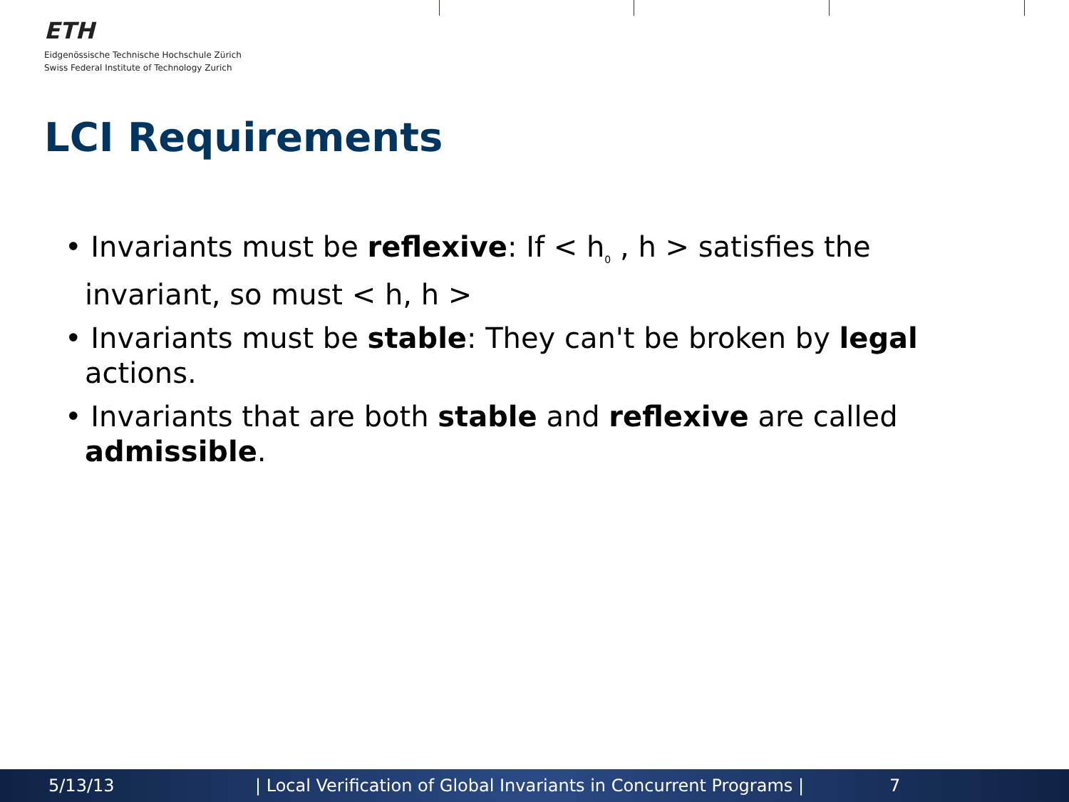ETH
Eidgenössische Technische Hochschule Zürich
Swiss Federal Institute of Technology Zurich
LCI Requirements
• Invariants must be reflexive: If < h<sub>0</sub> , h > satisfies the invariant, so must < h, h >
• Invariants must be stable: They can't be broken by legal actions.
• Invariants that are both stable and reflexive are called admissible.
5/13/13 | Local Verification of Global Invariants in Concurrent Programs | 7